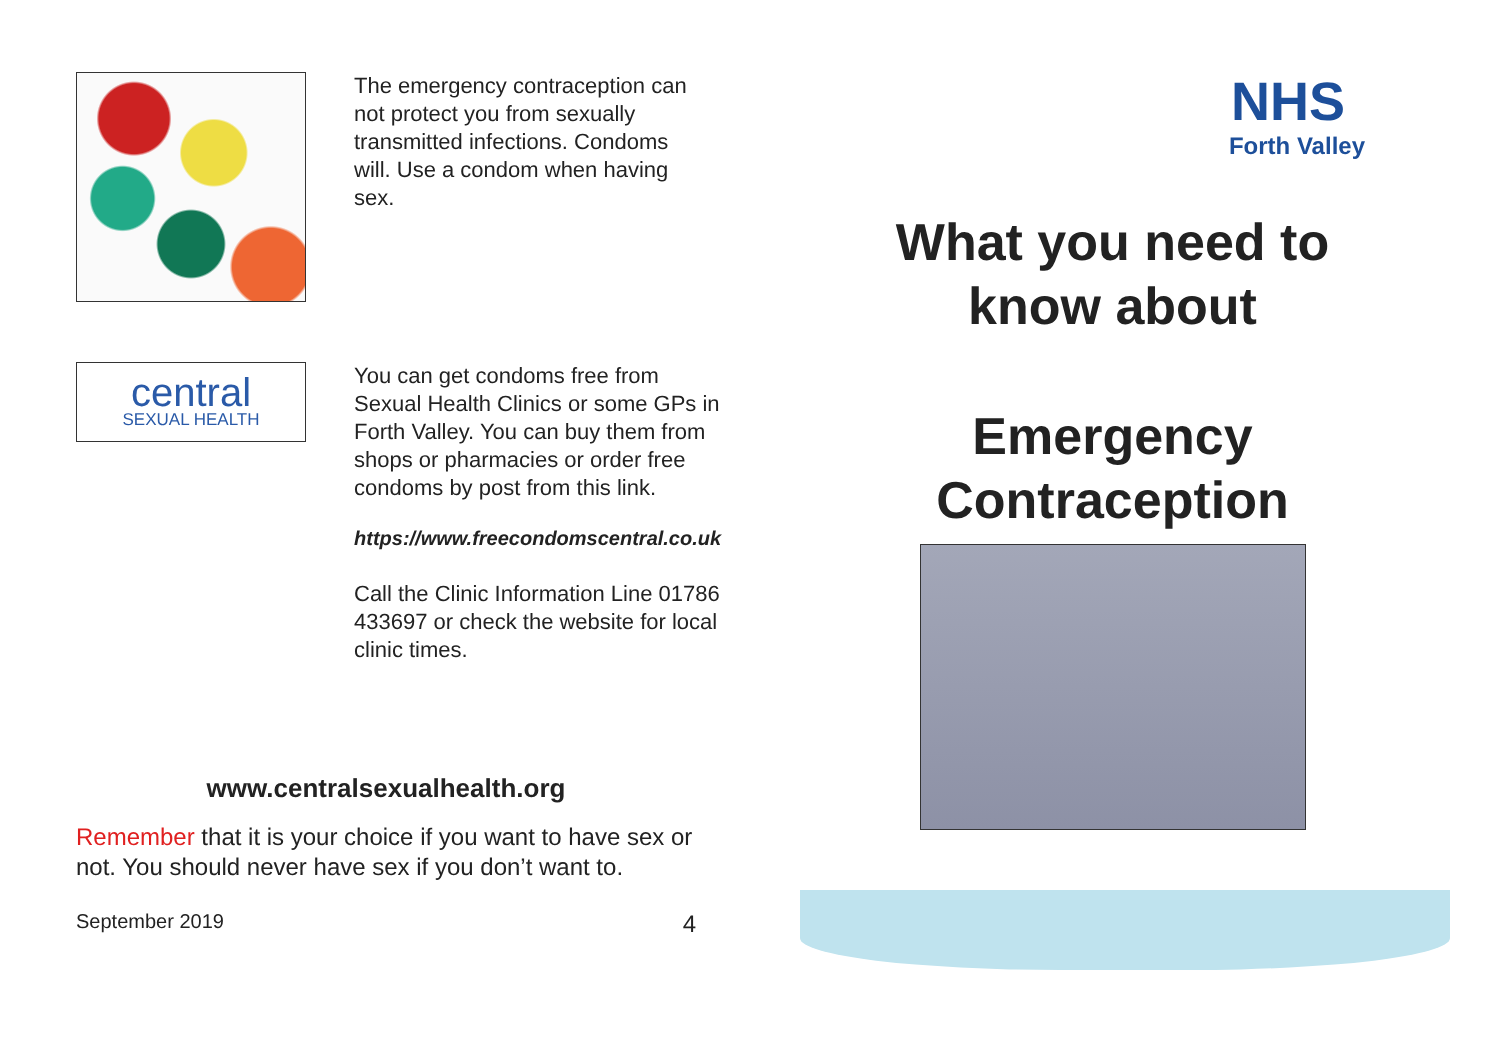The emergency contraception can not protect you from sexually transmitted infections. Condoms will. Use a condom when having sex.
central
SEXUAL HEALTH
You can get condoms free from Sexual Health Clinics or some GPs in Forth Valley. You can buy them from shops or pharmacies or order free condoms by post from this link.
https://www.freecondomscentral.co.uk
Call the Clinic Information Line 01786 433697 or check the website for local clinic times.
www.centralsexualhealth.org
Remember that it is your choice if you want to have sex or not. You should never have sex if you don’t want to.
September 2019 4
NHS
Forth Valley
What you need to know about
Emergency Contraception